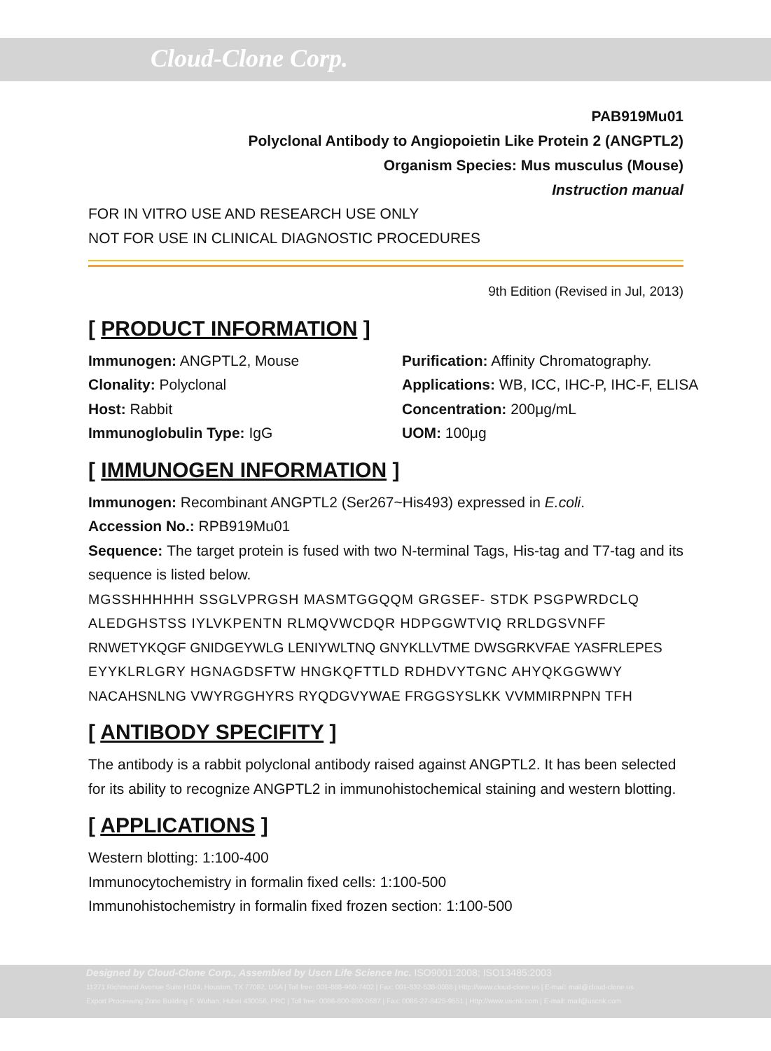Cloud-Clone Corp.
PAB919Mu01
Polyclonal Antibody to Angiopoietin Like Protein 2 (ANGPTL2)
Organism Species: Mus musculus (Mouse)
Instruction manual
FOR IN VITRO USE AND RESEARCH USE ONLY
NOT FOR USE IN CLINICAL DIAGNOSTIC PROCEDURES
9th Edition (Revised in Jul, 2013)
[ PRODUCT INFORMATION ]
Immunogen: ANGPTL2, Mouse
Purification: Affinity Chromatography.
Clonality: Polyclonal
Applications: WB, ICC, IHC-P, IHC-F, ELISA
Host: Rabbit
Concentration: 200μg/mL
Immunoglobulin Type: IgG
UOM: 100μg
[ IMMUNOGEN INFORMATION ]
Immunogen: Recombinant ANGPTL2 (Ser267~His493) expressed in E.coli.
Accession No.: RPB919Mu01
Sequence: The target protein is fused with two N-terminal Tags, His-tag and T7-tag and its sequence is listed below.
MGSSHHHHHH SSGLVPRGSH MASMTGGQQM GRGSEF- STDK PSGPWRDCLQ
ALEDGHSTSS IYLVKPENTN RLMQVWCDQR HDPGGWTVIQ RRLDGSVNFF
RNWETYKQGF GNIDGEYWLG LENIYWLTNQ GNYKLLVTME DWSGRKVFAE YASFRLEPES
EYYKLRLGRY HGNAGDSFTW HNGKQFTTLD RDHDVYTGNC AHYQKGGWWY
NACAHSNLNG VWYRGGHYRS RYQDGVYWAE FRGGSYSLKK VVMMIRPNPN TFH
[ ANTIBODY SPECIFITY ]
The antibody is a rabbit polyclonal antibody raised against ANGPTL2. It has been selected for its ability to recognize ANGPTL2 in immunohistochemical staining and western blotting.
[ APPLICATIONS ]
Western blotting: 1:100-400
Immunocytochemistry in formalin fixed cells: 1:100-500
Immunohistochemistry in formalin fixed frozen section: 1:100-500
Designed by Cloud-Clone Corp., Assembled by Uscn Life Science Inc. ISO9001:2008; ISO13485:2003
11271 Richmond Avenue Suite H104, Houston, TX 77082, USA | Toll free: 001-888-960-7402 | Fax: 001-832-538-0088 | Http://www.cloud-clone.us | E-mail: mail@cloud-clone.us
Export Processing Zone Building F, Wuhan, Hubei 430056, PRC | Toll free: 0086-800-880-0687 | Fax: 0086-27-8425-9551 | Http://www.uscnk.com | E-mail: mail@uscnk.com